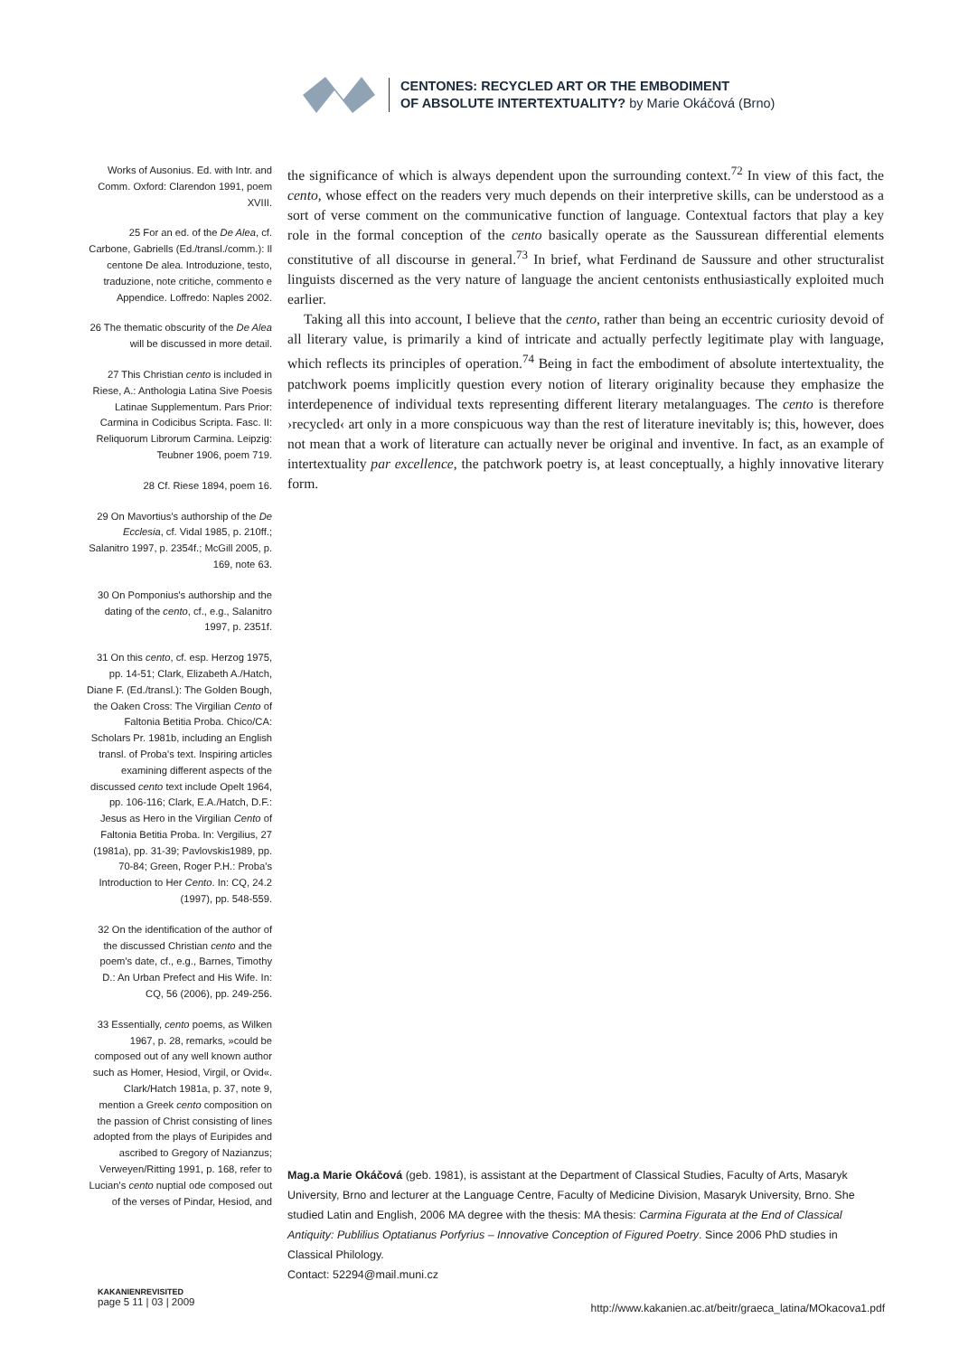CENTONES: RECYCLED ART OR THE EMBODIMENT
OF ABSOLUTE INTERTEXTUALITY? by Marie Okáčová (Brno)
Works of Ausonius. Ed. with Intr. and Comm. Oxford: Clarendon 1991, poem XVIII.
25 For an ed. of the De Alea, cf. Carbone, Gabriells (Ed./transl./comm.): Il centone De alea. Introduzione, testo, traduzione, note critiche, commento e Appendice. Loffredo: Naples 2002.
26 The thematic obscurity of the De Alea will be discussed in more detail.
27 This Christian cento is included in Riese, A.: Anthologia Latina Sive Poesis Latinae Supplementum. Pars Prior: Carmina in Codicibus Scripta. Fasc. II: Reliquorum Librorum Carmina. Leipzig: Teubner 1906, poem 719.
28 Cf. Riese 1894, poem 16.
29 On Mavortius's authorship of the De Ecclesia, cf. Vidal 1985, p. 210ff.; Salanitro 1997, p. 2354f.; McGill 2005, p. 169, note 63.
30 On Pomponius's authorship and the dating of the cento, cf., e.g., Salanitro 1997, p. 2351f.
31 On this cento, cf. esp. Herzog 1975, pp. 14-51; Clark, Elizabeth A./Hatch, Diane F. (Ed./transl.): The Golden Bough, the Oaken Cross: The Virgilian Cento of Faltonia Betitia Proba. Chico/CA: Scholars Pr. 1981b, including an English transl. of Proba's text. Inspiring articles examining different aspects of the discussed cento text include Opelt 1964, pp. 106-116; Clark, E.A./Hatch, D.F.: Jesus as Hero in the Virgilian Cento of Faltonia Betitia Proba. In: Vergilius, 27 (1981a), pp. 31-39; Pavlovskis1989, pp. 70-84; Green, Roger P.H.: Proba's Introduction to Her Cento. In: CQ, 24.2 (1997), pp. 548-559.
32 On the identification of the author of the discussed Christian cento and the poem's date, cf., e.g., Barnes, Timothy D.: An Urban Prefect and His Wife. In: CQ, 56 (2006), pp. 249-256.
33 Essentially, cento poems, as Wilken 1967, p. 28, remarks, »could be composed out of any well known author such as Homer, Hesiod, Virgil, or Ovid«. Clark/Hatch 1981a, p. 37, note 9, mention a Greek cento composition on the passion of Christ consisting of lines adopted from the plays of Euripides and ascribed to Gregory of Nazianzus; Verweyen/Ritting 1991, p. 168, refer to Lucian's cento nuptial ode composed out of the verses of Pindar, Hesiod, and
the significance of which is always dependent upon the surrounding context.<sup>72</sup> In view of this fact, the cento, whose effect on the readers very much depends on their interpretive skills, can be understood as a sort of verse comment on the communicative function of language. Contextual factors that play a key role in the formal conception of the cento basically operate as the Saussurean differential elements constitutive of all discourse in general.<sup>73</sup> In brief, what Ferdinand de Saussure and other structuralist linguists discerned as the very nature of language the ancient centonists enthusiastically exploited much earlier.
Taking all this into account, I believe that the cento, rather than being an eccentric curiosity devoid of all literary value, is primarily a kind of intricate and actually perfectly legitimate play with language, which reflects its principles of operation.<sup>74</sup> Being in fact the embodiment of absolute intertextuality, the patchwork poems implicitly question every notion of literary originality because they emphasize the interdepenence of individual texts representing different literary metalanguages. The cento is therefore ›recycled‹ art only in a more conspicuous way than the rest of literature inevitably is; this, however, does not mean that a work of literature can actually never be original and inventive. In fact, as an example of intertextuality par excellence, the patchwork poetry is, at least conceptually, a highly innovative literary form.
Mag.a Marie Okáčová (geb. 1981), is assistant at the Department of Classical Studies, Faculty of Arts, Masaryk University, Brno and lecturer at the Language Centre, Faculty of Medicine Division, Masaryk University, Brno. She studied Latin and English, 2006 MA degree with the thesis: MA thesis: Carmina Figurata at the End of Classical Antiquity: Publilius Optatianus Porfyrius – Innovative Conception of Figured Poetry. Since 2006 PhD studies in Classical Philology.
Contact: 52294@mail.muni.cz
KAKANIENREVISITED
page 5 11 | 03 | 2009
http://www.kakanien.ac.at/beitr/graeca_latina/MOkacova1.pdf